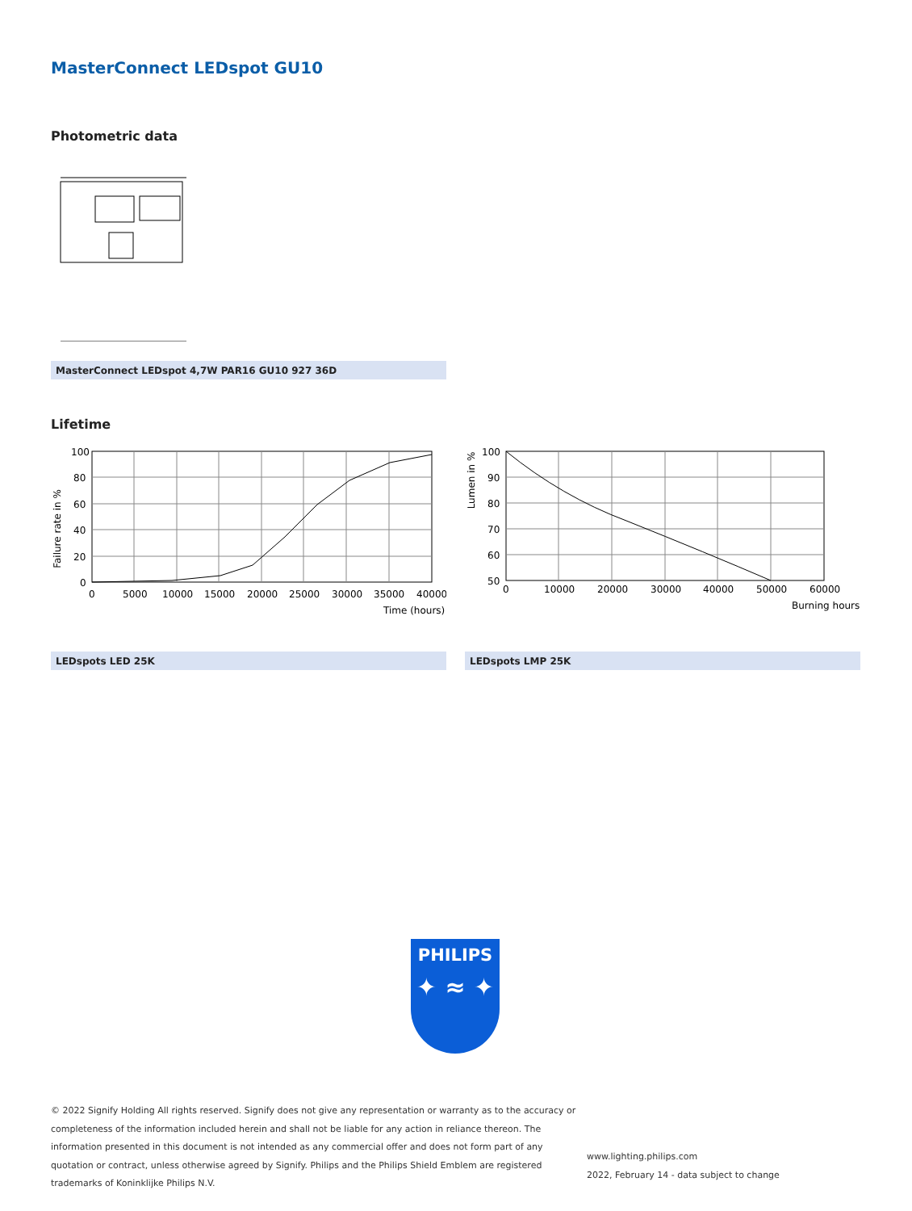MasterConnect LEDspot GU10
Photometric data
MasterConnect LEDspot 4,7W PAR16 GU10 927 36D
Lifetime
Failure rate in %
100
80
60
40
20
0
0
5000
10000
15000
20000
25000
30000
35000
40000
Time (hours)
LEDspots LED 25K
Lumen in %
100
90
80
70
60
50
0
10000
20000
30000
40000
50000
60000
Burning hours
LEDspots LMP 25K
PHILIPS
✦ ≈ ✦
© 2022 Signify Holding All rights reserved. Signify does not give any representation or warranty as to the accuracy or completeness of the information included herein and shall not be liable for any action in reliance thereon. The information presented in this document is not intended as any commercial offer and does not form part of any quotation or contract, unless otherwise agreed by Signify. Philips and the Philips Shield Emblem are registered trademarks of Koninklijke Philips N.V.
www.lighting.philips.com
2022, February 14 - data subject to change